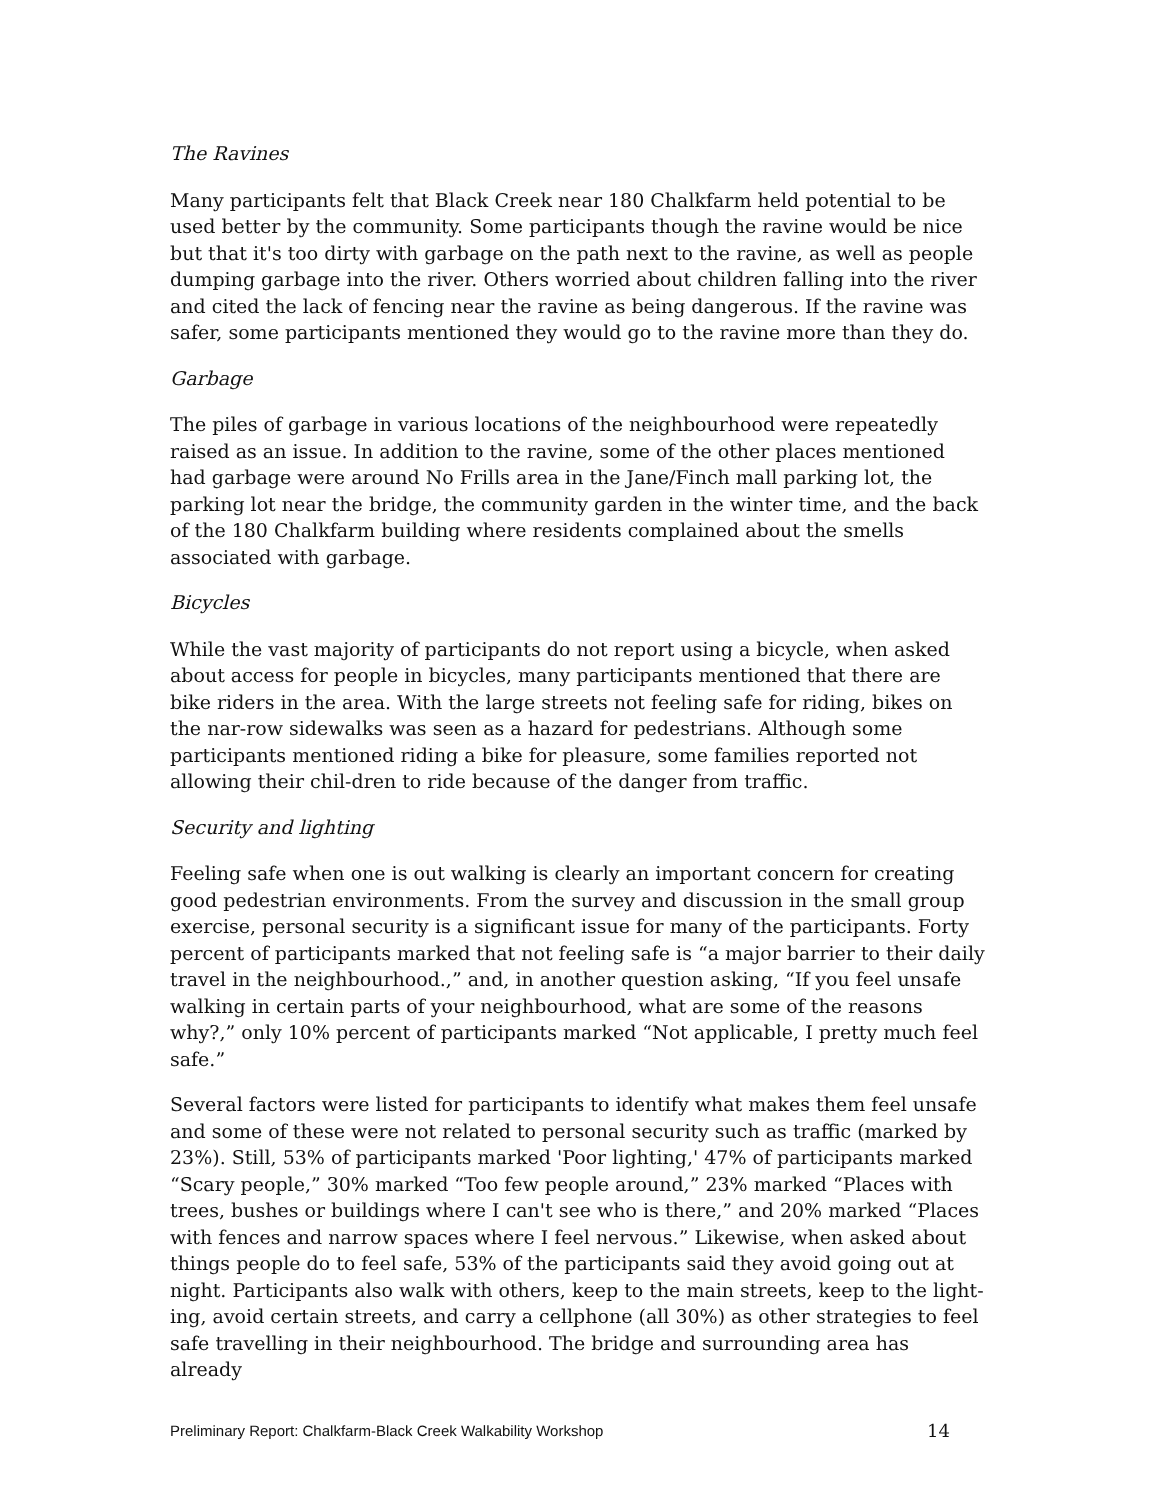The Ravines
Many participants felt that Black Creek near 180 Chalkfarm held potential to be used better by the community. Some participants though the ravine would be nice but that it's too dirty with garbage on the path next to the ravine, as well as people dumping garbage into the river. Others worried about children falling into the river and cited the lack of fencing near the ravine as being dangerous. If the ravine was safer, some participants mentioned they would go to the ravine more than they do.
Garbage
The piles of garbage in various locations of the neighbourhood were repeatedly raised as an issue. In addition to the ravine, some of the other places mentioned had garbage were around No Frills area in the Jane/Finch mall parking lot, the parking lot near the bridge, the community garden in the winter time, and the back of the 180 Chalkfarm building where residents complained about the smells associated with garbage.
Bicycles
While the vast majority of participants do not report using a bicycle, when asked about access for people in bicycles, many participants mentioned that there are bike riders in the area. With the large streets not feeling safe for riding, bikes on the nar-row sidewalks was seen as a hazard for pedestrians. Although some participants mentioned riding a bike for pleasure, some families reported not allowing their chil-dren to ride because of the danger from traffic.
Security and lighting
Feeling safe when one is out walking is clearly an important concern for creating good pedestrian environments. From the survey and discussion in the small group exercise, personal security is a significant issue for many of the participants. Forty percent of participants marked that not feeling safe is “a major barrier to their daily travel in the neighbourhood.,” and, in another question asking, “If you feel unsafe walking in certain parts of your neighbourhood, what are some of the reasons why?,” only 10% percent of participants marked “Not applicable, I pretty much feel safe.”
Several factors were listed for participants to identify what makes them feel unsafe and some of these were not related to personal security such as traffic (marked by 23%). Still, 53% of participants marked 'Poor lighting,' 47% of participants marked “Scary people,” 30% marked “Too few people around,” 23% marked “Places with trees, bushes or buildings where I can't see who is there,” and 20% marked “Places with fences and narrow spaces where I feel nervous.” Likewise, when asked about things people do to feel safe, 53% of the participants said they avoid going out at night. Participants also walk with others, keep to the main streets, keep to the light-ing, avoid certain streets, and carry a cellphone (all 30%) as other strategies to feel safe travelling in their neighbourhood. The bridge and surrounding area has already
Preliminary Report: Chalkfarm-Black Creek Walkability Workshop 14